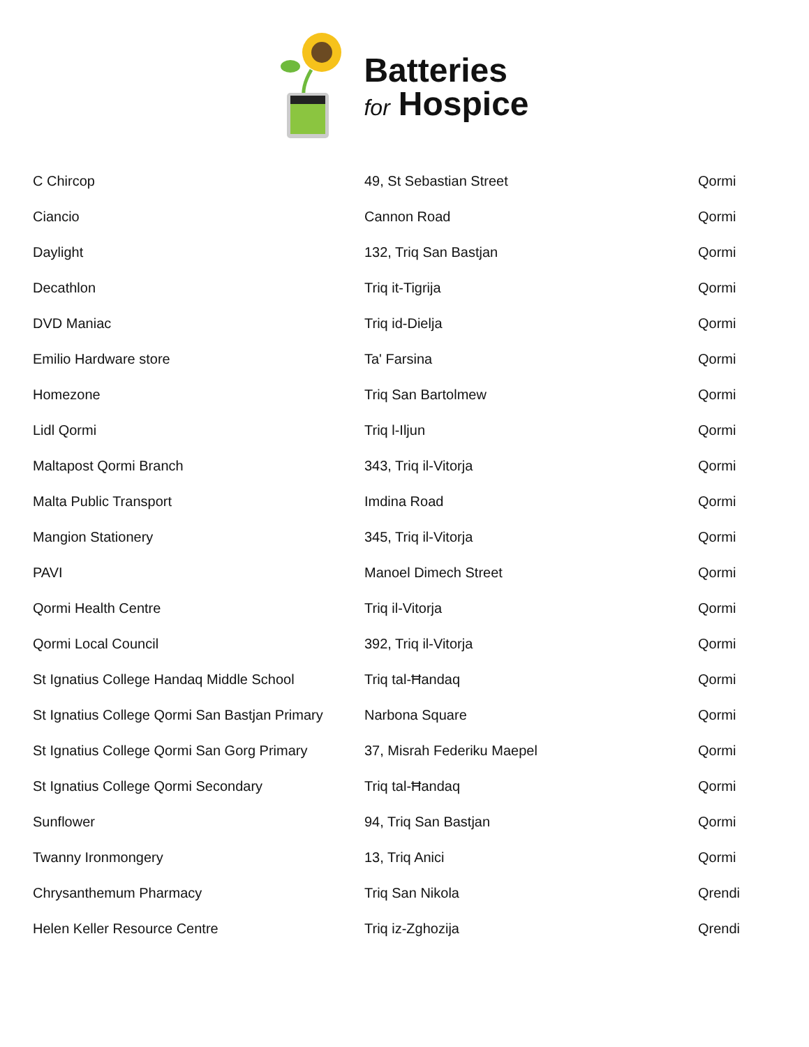Batteries
for Hospice
| C Chircop | 49, St Sebastian Street | Qormi |
| Ciancio | Cannon Road | Qormi |
| Daylight | 132, Triq San Bastjan | Qormi |
| Decathlon | Triq it-Tigrija | Qormi |
| DVD Maniac | Triq id-Dielja | Qormi |
| Emilio Hardware store | Ta' Farsina | Qormi |
| Homezone | Triq San Bartolmew | Qormi |
| Lidl Qormi | Triq l-Iljun | Qormi |
| Maltapost Qormi Branch | 343, Triq il-Vitorja | Qormi |
| Malta Public Transport | Imdina Road | Qormi |
| Mangion Stationery | 345, Triq il-Vitorja | Qormi |
| PAVI | Manoel Dimech Street | Qormi |
| Qormi Health Centre | Triq il-Vitorja | Qormi |
| Qormi Local Council | 392, Triq il-Vitorja | Qormi |
| St Ignatius College Handaq Middle School | Triq tal-Ħandaq | Qormi |
| St Ignatius College Qormi San Bastjan Primary | Narbona Square | Qormi |
| St Ignatius College Qormi San Gorg Primary | 37, Misrah Federiku Maepel | Qormi |
| St Ignatius College Qormi Secondary | Triq tal-Ħandaq | Qormi |
| Sunflower | 94, Triq San Bastjan | Qormi |
| Twanny Ironmongery | 13, Triq Anici | Qormi |
| Chrysanthemum Pharmacy | Triq San Nikola | Qrendi |
| Helen Keller Resource Centre | Triq iz-Zghozija | Qrendi |